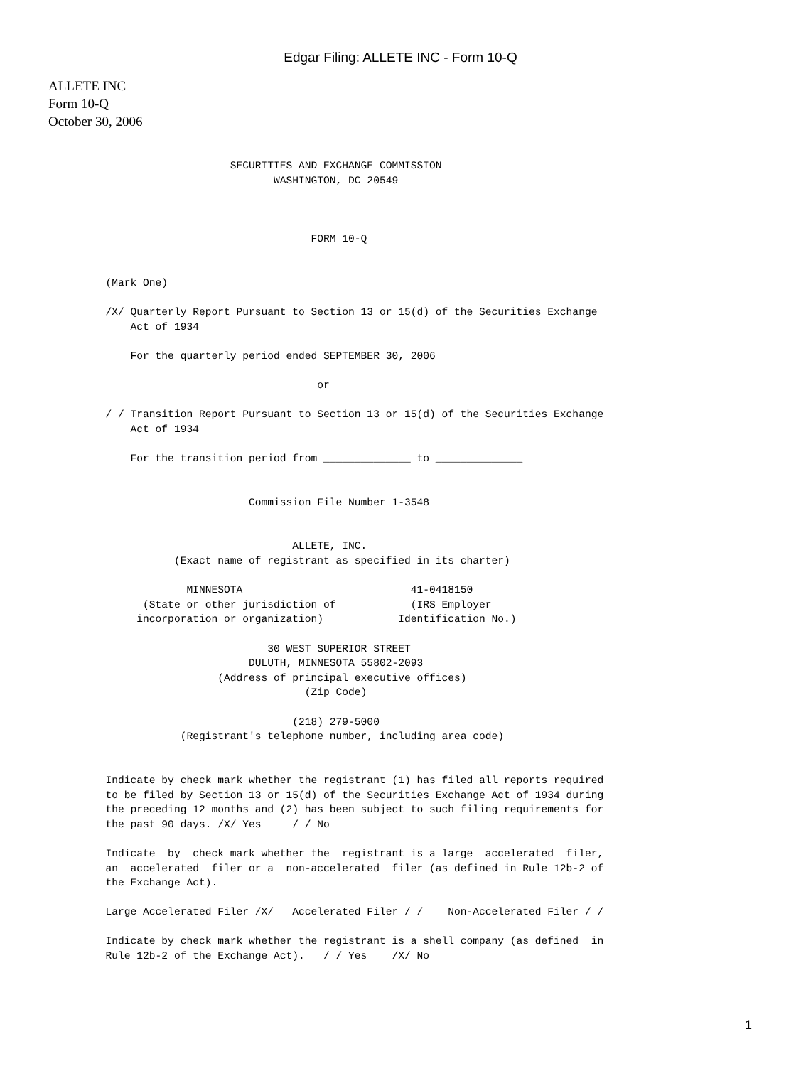Edgar Filing: ALLETE INC - Form 10-Q
ALLETE INC
Form 10-Q
October 30, 2006
                          SECURITIES AND EXCHANGE COMMISSION
                                 WASHINGTON, DC 20549



                                       FORM 10-Q


      (Mark One)

      /X/ Quarterly Report Pursuant to Section 13 or 15(d) of the Securities Exchange
          Act of 1934

          For the quarterly period ended SEPTEMBER 30, 2006

                                        or

      / / Transition Report Pursuant to Section 13 or 15(d) of the Securities Exchange
          Act of 1934

          For the transition period from ______________ to ______________


                             Commission File Number 1-3548


                                    ALLETE, INC.
                 (Exact name of registrant as specified in its charter)

                   MINNESOTA                           41-0418150
            (State or other jurisdiction of            (IRS Employer
           incorporation or organization)            Identification No.)

                                30 WEST SUPERIOR STREET
                             DULUTH, MINNESOTA 55802-2093
                        (Address of principal executive offices)
                                      (Zip Code)

                                    (218) 279-5000
                  (Registrant's telephone number, including area code)


      Indicate by check mark whether the registrant (1) has filed all reports required
      to be filed by Section 13 or 15(d) of the Securities Exchange Act of 1934 during
      the preceding 12 months and (2) has been subject to such filing requirements for
      the past 90 days. /X/ Yes     / / No

      Indicate  by  check mark whether the  registrant is a large  accelerated  filer,
      an  accelerated  filer or a  non-accelerated  filer (as defined in Rule 12b-2 of
      the Exchange Act).

      Large Accelerated Filer /X/   Accelerated Filer / /    Non-Accelerated Filer / /

      Indicate by check mark whether the registrant is a shell company (as defined  in
      Rule 12b-2 of the Exchange Act).   / / Yes    /X/ No
1